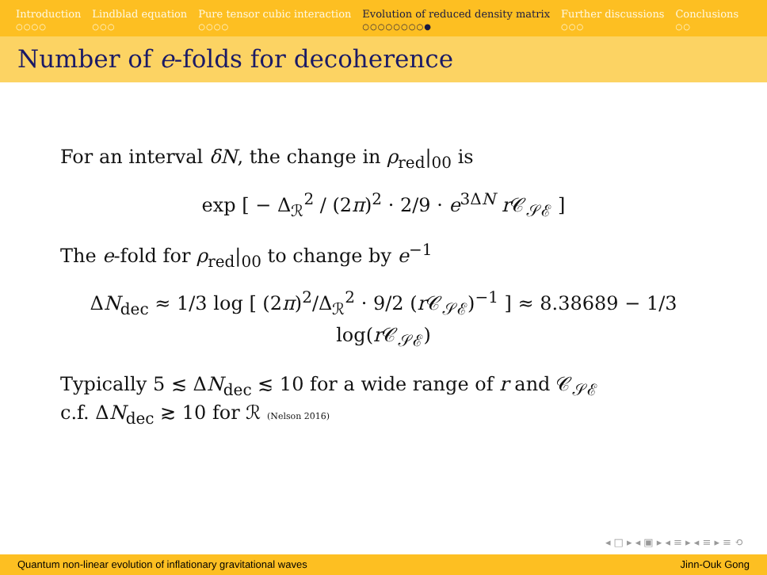Introduction
○○○○
Lindblad equation
○○○
Pure tensor cubic interaction
○○○○
Evolution of reduced density matrix
○○○○○○○○●
Further discussions
○○○
Conclusions
○○
Number of e-folds for decoherence
For an interval δN, the change in ρ<sub>red</sub>|<sub>00</sub> is
exp [ − Δ<sub>ℛ</sub><sup>2</sup> / (2π)<sup>2</sup> · 2/9 · e<sup>3ΔN</sup> r 𝒞<sub>𝒮ℰ</sub> ]
The e-fold for ρ<sub>red</sub>|<sub>00</sub> to change by e<sup>−1</sup>
ΔN<sub>dec</sub> ≈ 1/3 log [ (2π)<sup>2</sup>/Δ<sub>ℛ</sub><sup>2</sup> · 9/2 (r 𝒞<sub>𝒮ℰ</sub>)<sup>−1</sup> ] ≈ 8.38689 − 1/3 log(r 𝒞<sub>𝒮ℰ</sub>)
Typically 5 ≲ ΔN<sub>dec</sub> ≲ 10 for a wide range of r and 𝒞<sub>𝒮ℰ</sub>
c.f. ΔN<sub>dec</sub> ≳ 10 for ℛ (Nelson 2016)
◂ □ ▸ ◂ ▣ ▸ ◂ ≡ ▸ ◂ ≡ ▸ ≡ ⟲
Quantum non-linear evolution of inflationary gravitational waves Jinn-Ouk Gong